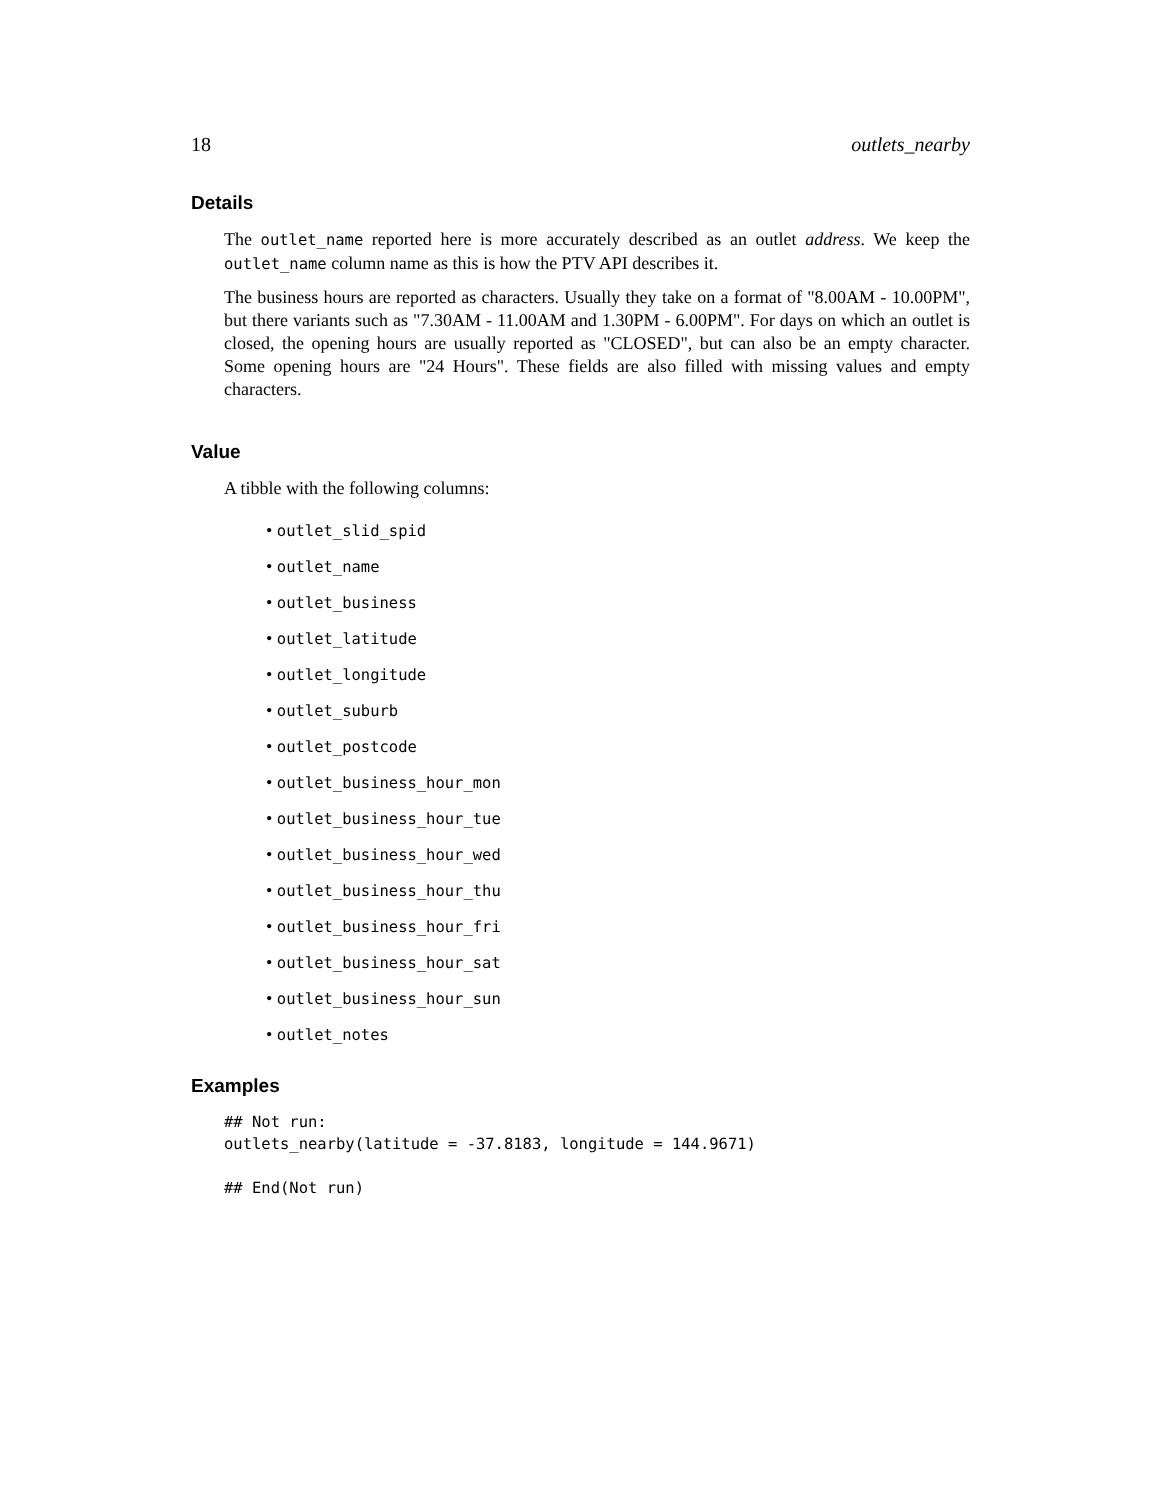18 outlets_nearby
Details
The outlet_name reported here is more accurately described as an outlet address. We keep the outlet_name column name as this is how the PTV API describes it.
The business hours are reported as characters. Usually they take on a format of "8.00AM - 10.00PM", but there variants such as "7.30AM - 11.00AM and 1.30PM - 6.00PM". For days on which an outlet is closed, the opening hours are usually reported as "CLOSED", but can also be an empty character. Some opening hours are "24 Hours". These fields are also filled with missing values and empty characters.
Value
A tibble with the following columns:
• outlet_slid_spid
• outlet_name
• outlet_business
• outlet_latitude
• outlet_longitude
• outlet_suburb
• outlet_postcode
• outlet_business_hour_mon
• outlet_business_hour_tue
• outlet_business_hour_wed
• outlet_business_hour_thu
• outlet_business_hour_fri
• outlet_business_hour_sat
• outlet_business_hour_sun
• outlet_notes
Examples
## Not run:
outlets_nearby(latitude = -37.8183, longitude = 144.9671)

## End(Not run)